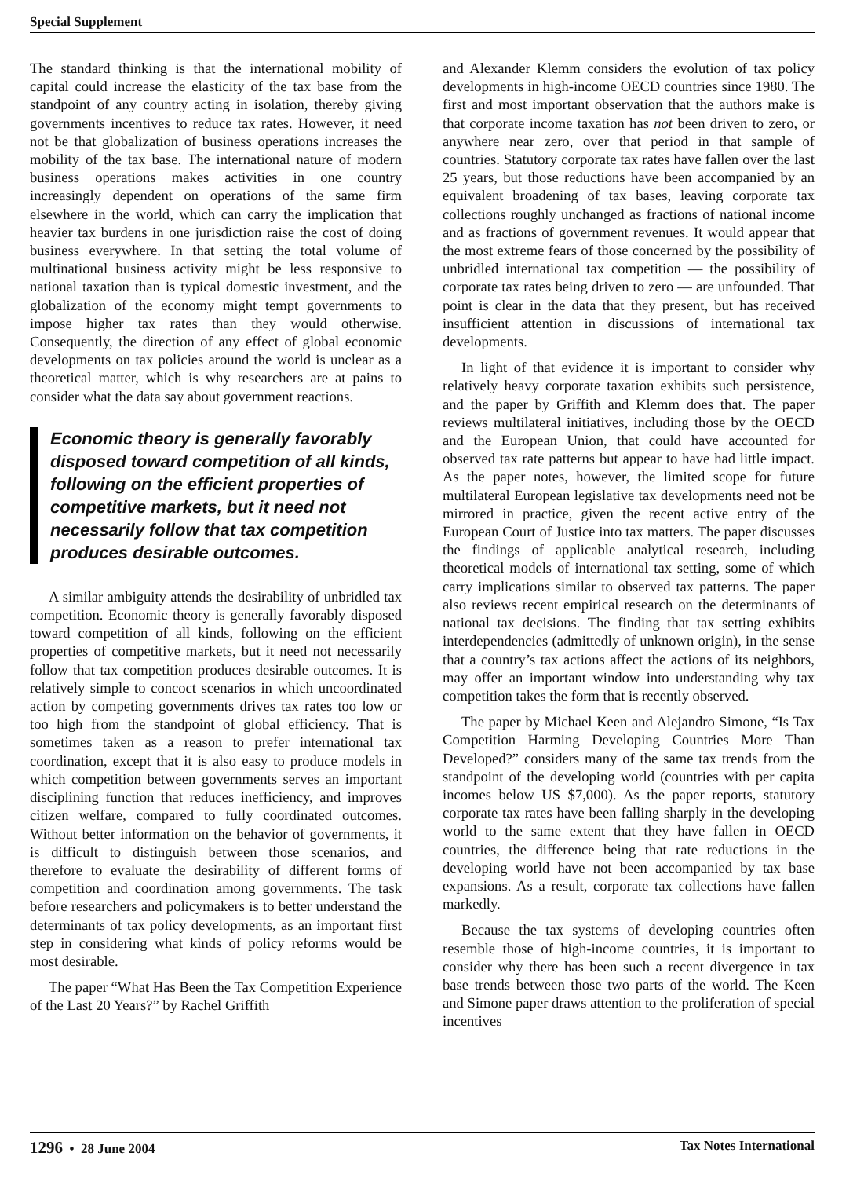Special Supplement
The standard thinking is that the international mobility of capital could increase the elasticity of the tax base from the standpoint of any country acting in isolation, thereby giving governments incentives to reduce tax rates. However, it need not be that globalization of business operations increases the mobility of the tax base. The international nature of modern business operations makes activities in one country increasingly dependent on operations of the same firm elsewhere in the world, which can carry the implication that heavier tax burdens in one jurisdiction raise the cost of doing business everywhere. In that setting the total volume of multinational business activity might be less responsive to national taxation than is typical domestic investment, and the globalization of the economy might tempt governments to impose higher tax rates than they would otherwise. Consequently, the direction of any effect of global economic developments on tax policies around the world is unclear as a theoretical matter, which is why researchers are at pains to consider what the data say about government reactions.
Economic theory is generally favorably disposed toward competition of all kinds, following on the efficient properties of competitive markets, but it need not necessarily follow that tax competition produces desirable outcomes.
A similar ambiguity attends the desirability of unbridled tax competition. Economic theory is generally favorably disposed toward competition of all kinds, following on the efficient properties of competitive markets, but it need not necessarily follow that tax competition produces desirable outcomes. It is relatively simple to concoct scenarios in which uncoordinated action by competing governments drives tax rates too low or too high from the standpoint of global efficiency. That is sometimes taken as a reason to prefer international tax coordination, except that it is also easy to produce models in which competition between governments serves an important disciplining function that reduces inefficiency, and improves citizen welfare, compared to fully coordinated outcomes. Without better information on the behavior of governments, it is difficult to distinguish between those scenarios, and therefore to evaluate the desirability of different forms of competition and coordination among governments. The task before researchers and policymakers is to better understand the determinants of tax policy developments, as an important first step in considering what kinds of policy reforms would be most desirable.
The paper “What Has Been the Tax Competition Experience of the Last 20 Years?” by Rachel Griffith
and Alexander Klemm considers the evolution of tax policy developments in high-income OECD countries since 1980. The first and most important observation that the authors make is that corporate income taxation has not been driven to zero, or anywhere near zero, over that period in that sample of countries. Statutory corporate tax rates have fallen over the last 25 years, but those reductions have been accompanied by an equivalent broadening of tax bases, leaving corporate tax collections roughly unchanged as fractions of national income and as fractions of government revenues. It would appear that the most extreme fears of those concerned by the possibility of unbridled international tax competition — the possibility of corporate tax rates being driven to zero — are unfounded. That point is clear in the data that they present, but has received insufficient attention in discussions of international tax developments.
In light of that evidence it is important to consider why relatively heavy corporate taxation exhibits such persistence, and the paper by Griffith and Klemm does that. The paper reviews multilateral initiatives, including those by the OECD and the European Union, that could have accounted for observed tax rate patterns but appear to have had little impact. As the paper notes, however, the limited scope for future multilateral European legislative tax developments need not be mirrored in practice, given the recent active entry of the European Court of Justice into tax matters. The paper discusses the findings of applicable analytical research, including theoretical models of international tax setting, some of which carry implications similar to observed tax patterns. The paper also reviews recent empirical research on the determinants of national tax decisions. The finding that tax setting exhibits interdependencies (admittedly of unknown origin), in the sense that a country’s tax actions affect the actions of its neighbors, may offer an important window into understanding why tax competition takes the form that is recently observed.
The paper by Michael Keen and Alejandro Simone, “Is Tax Competition Harming Developing Countries More Than Developed?” considers many of the same tax trends from the standpoint of the developing world (countries with per capita incomes below US $7,000). As the paper reports, statutory corporate tax rates have been falling sharply in the developing world to the same extent that they have fallen in OECD countries, the difference being that rate reductions in the developing world have not been accompanied by tax base expansions. As a result, corporate tax collections have fallen markedly.
Because the tax systems of developing countries often resemble those of high-income countries, it is important to consider why there has been such a recent divergence in tax base trends between those two parts of the world. The Keen and Simone paper draws attention to the proliferation of special incentives
1296 • 28 June 2004 Tax Notes International